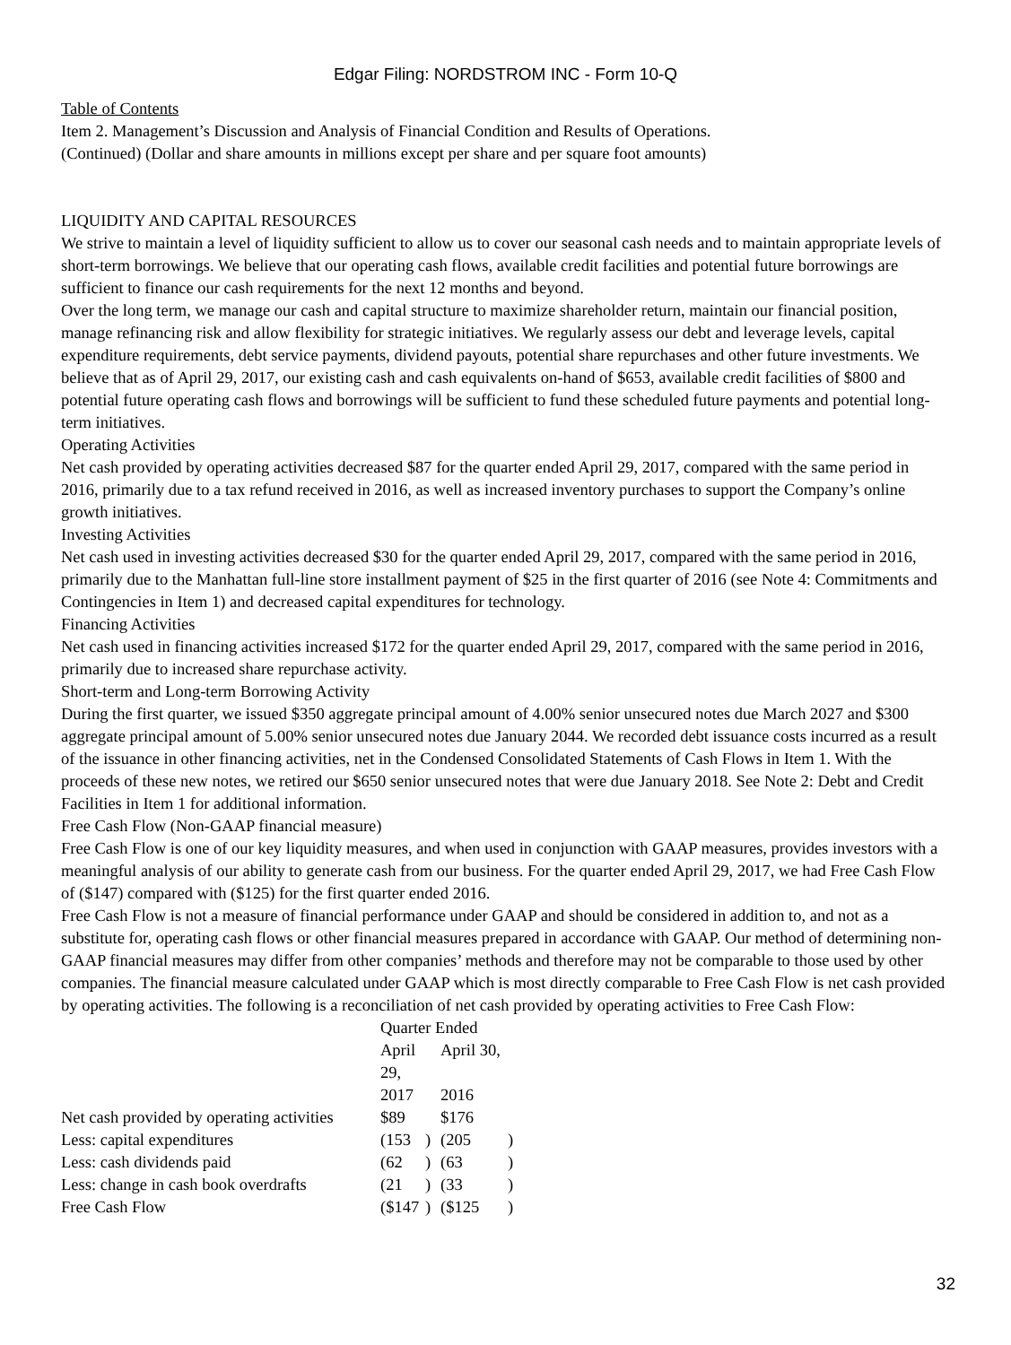Edgar Filing: NORDSTROM INC - Form 10-Q
Table of Contents
Item 2. Management’s Discussion and Analysis of Financial Condition and Results of Operations.
(Continued) (Dollar and share amounts in millions except per share and per square foot amounts)
LIQUIDITY AND CAPITAL RESOURCES
We strive to maintain a level of liquidity sufficient to allow us to cover our seasonal cash needs and to maintain appropriate levels of short-term borrowings. We believe that our operating cash flows, available credit facilities and potential future borrowings are sufficient to finance our cash requirements for the next 12 months and beyond.
Over the long term, we manage our cash and capital structure to maximize shareholder return, maintain our financial position, manage refinancing risk and allow flexibility for strategic initiatives. We regularly assess our debt and leverage levels, capital expenditure requirements, debt service payments, dividend payouts, potential share repurchases and other future investments. We believe that as of April 29, 2017, our existing cash and cash equivalents on-hand of $653, available credit facilities of $800 and potential future operating cash flows and borrowings will be sufficient to fund these scheduled future payments and potential long-term initiatives.
Operating Activities
Net cash provided by operating activities decreased $87 for the quarter ended April 29, 2017, compared with the same period in 2016, primarily due to a tax refund received in 2016, as well as increased inventory purchases to support the Company’s online growth initiatives.
Investing Activities
Net cash used in investing activities decreased $30 for the quarter ended April 29, 2017, compared with the same period in 2016, primarily due to the Manhattan full-line store installment payment of $25 in the first quarter of 2016 (see Note 4: Commitments and Contingencies in Item 1) and decreased capital expenditures for technology.
Financing Activities
Net cash used in financing activities increased $172 for the quarter ended April 29, 2017, compared with the same period in 2016, primarily due to increased share repurchase activity.
Short-term and Long-term Borrowing Activity
During the first quarter, we issued $350 aggregate principal amount of 4.00% senior unsecured notes due March 2027 and $300 aggregate principal amount of 5.00% senior unsecured notes due January 2044. We recorded debt issuance costs incurred as a result of the issuance in other financing activities, net in the Condensed Consolidated Statements of Cash Flows in Item 1. With the proceeds of these new notes, we retired our $650 senior unsecured notes that were due January 2018. See Note 2: Debt and Credit Facilities in Item 1 for additional information.
Free Cash Flow (Non-GAAP financial measure)
Free Cash Flow is one of our key liquidity measures, and when used in conjunction with GAAP measures, provides investors with a meaningful analysis of our ability to generate cash from our business. For the quarter ended April 29, 2017, we had Free Cash Flow of ($147) compared with ($125) for the first quarter ended 2016.
Free Cash Flow is not a measure of financial performance under GAAP and should be considered in addition to, and not as a substitute for, operating cash flows or other financial measures prepared in accordance with GAAP. Our method of determining non-GAAP financial measures may differ from other companies’ methods and therefore may not be comparable to those used by other companies. The financial measure calculated under GAAP which is most directly comparable to Free Cash Flow is net cash provided by operating activities. The following is a reconciliation of net cash provided by operating activities to Free Cash Flow:
| | Quarter Ended | | | |
| | April 29, | | April 30, | |
| | 2017 | | 2016 | |
| Net cash provided by operating activities | $89 | | $176 | |
| Less: capital expenditures | (153 | ) | (205 | ) |
| Less: cash dividends paid | (62 | ) | (63 | ) |
| Less: change in cash book overdrafts | (21 | ) | (33 | ) |
| Free Cash Flow | ($147 | ) | ($125 | ) |
32